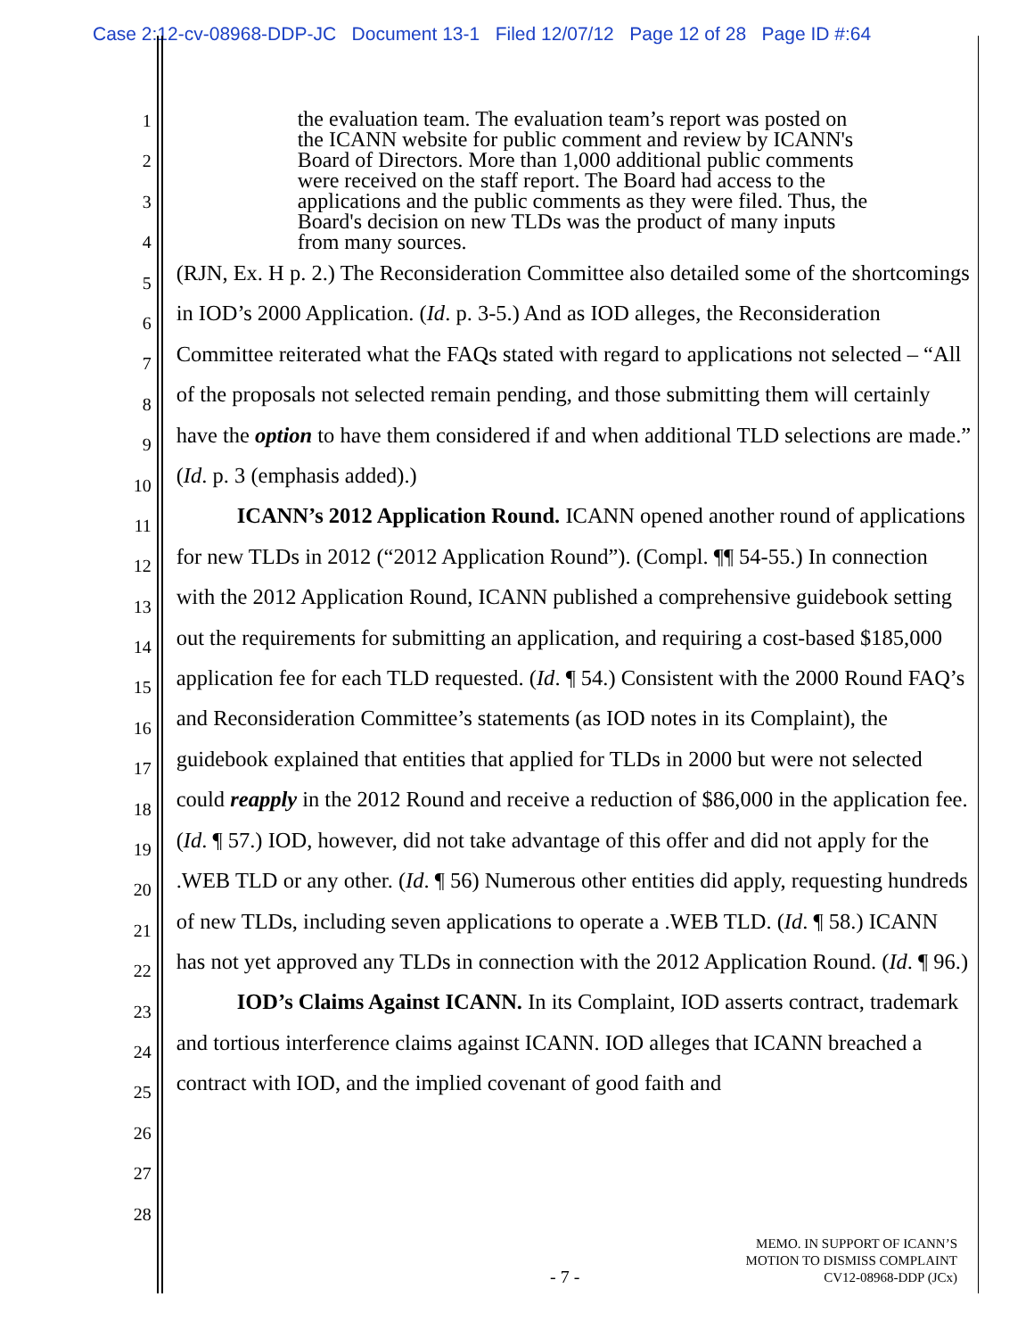Case 2:12-cv-08968-DDP-JC Document 13-1 Filed 12/07/12 Page 12 of 28 Page ID #:64
1
2
3
4
5
6
7
8
9
10
11
12
13
14
15
16
17
18
19
20
21
22
23
24
25
26
27
28
the evaluation team. The evaluation team’s report was posted on the ICANN website for public comment and review by ICANN's Board of Directors. More than 1,000 additional public comments were received on the staff report. The Board had access to the applications and the public comments as they were filed. Thus, the Board's decision on new TLDs was the product of many inputs from many sources.
(RJN, Ex. H p. 2.) The Reconsideration Committee also detailed some of the shortcomings in IOD’s 2000 Application. (Id. p. 3-5.) And as IOD alleges, the Reconsideration Committee reiterated what the FAQs stated with regard to applications not selected – “All of the proposals not selected remain pending, and those submitting them will certainly have the option to have them considered if and when additional TLD selections are made.” (Id. p. 3 (emphasis added).)
ICANN’s 2012 Application Round. ICANN opened another round of applications for new TLDs in 2012 (“2012 Application Round”). (Compl. ¶¶ 54-55.) In connection with the 2012 Application Round, ICANN published a comprehensive guidebook setting out the requirements for submitting an application, and requiring a cost-based $185,000 application fee for each TLD requested. (Id. ¶ 54.) Consistent with the 2000 Round FAQ’s and Reconsideration Committee’s statements (as IOD notes in its Complaint), the guidebook explained that entities that applied for TLDs in 2000 but were not selected could reapply in the 2012 Round and receive a reduction of $86,000 in the application fee. (Id. ¶ 57.) IOD, however, did not take advantage of this offer and did not apply for the .WEB TLD or any other. (Id. ¶ 56) Numerous other entities did apply, requesting hundreds of new TLDs, including seven applications to operate a .WEB TLD. (Id. ¶ 58.) ICANN has not yet approved any TLDs in connection with the 2012 Application Round. (Id. ¶ 96.)
IOD’s Claims Against ICANN. In its Complaint, IOD asserts contract, trademark and tortious interference claims against ICANN. IOD alleges that ICANN breached a contract with IOD, and the implied covenant of good faith and
- 7 -
MEMO. IN SUPPORT OF ICANN’S
MOTION TO DISMISS COMPLAINT
CV12-08968-DDP (JCx)